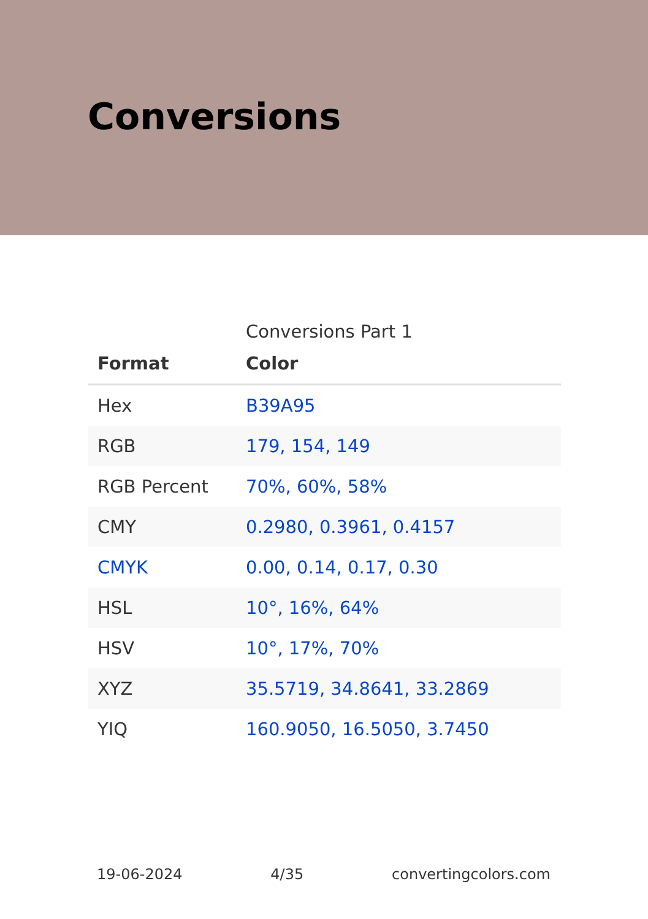Conversions
Conversions Part 1
| Format | Color |
| --- | --- |
| Hex | B39A95 |
| RGB | 179, 154, 149 |
| RGB Percent | 70%, 60%, 58% |
| CMY | 0.2980, 0.3961, 0.4157 |
| CMYK | 0.00, 0.14, 0.17, 0.30 |
| HSL | 10°, 16%, 64% |
| HSV | 10°, 17%, 70% |
| XYZ | 35.5719, 34.8641, 33.2869 |
| YIQ | 160.9050, 16.5050, 3.7450 |
19-06-2024 4/35 convertingcolors.com